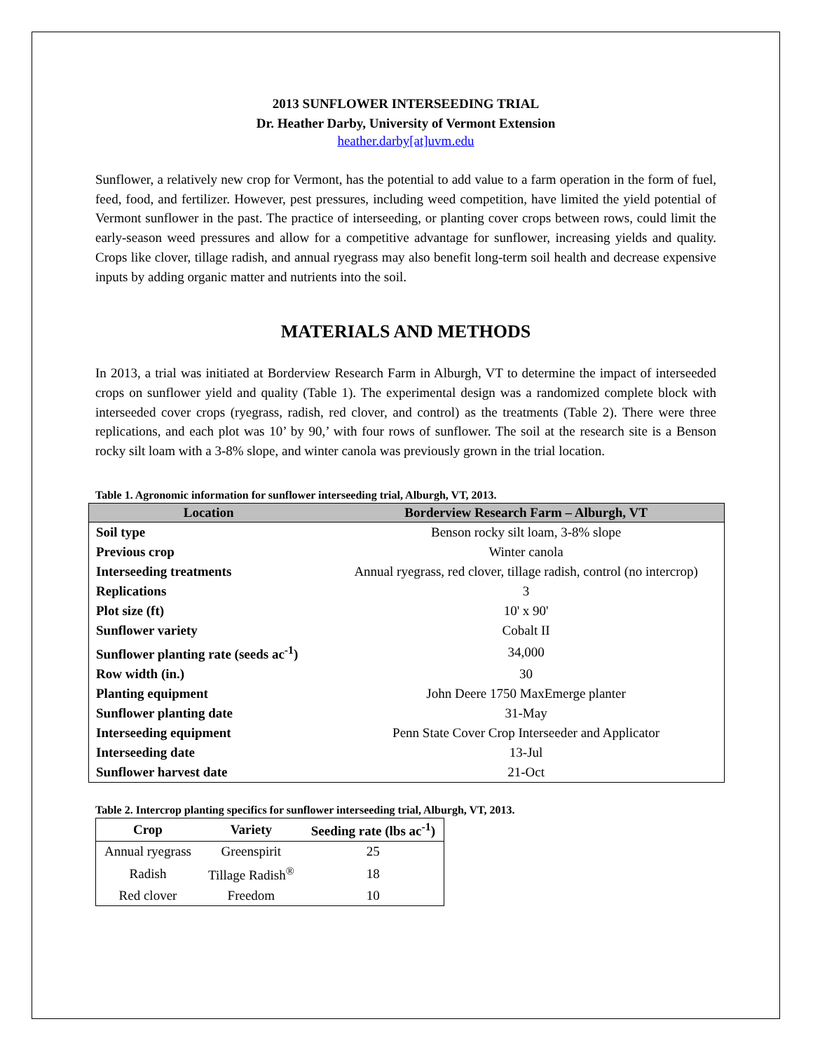2013 SUNFLOWER INTERSEEDING TRIAL
Dr. Heather Darby, University of Vermont Extension
heather.darby[at]uvm.edu
Sunflower, a relatively new crop for Vermont, has the potential to add value to a farm operation in the form of fuel, feed, food, and fertilizer. However, pest pressures, including weed competition, have limited the yield potential of Vermont sunflower in the past. The practice of interseeding, or planting cover crops between rows, could limit the early-season weed pressures and allow for a competitive advantage for sunflower, increasing yields and quality. Crops like clover, tillage radish, and annual ryegrass may also benefit long-term soil health and decrease expensive inputs by adding organic matter and nutrients into the soil.
MATERIALS AND METHODS
In 2013, a trial was initiated at Borderview Research Farm in Alburgh, VT to determine the impact of interseeded crops on sunflower yield and quality (Table 1). The experimental design was a randomized complete block with interseeded cover crops (ryegrass, radish, red clover, and control) as the treatments (Table 2). There were three replications, and each plot was 10’ by 90,’ with four rows of sunflower. The soil at the research site is a Benson rocky silt loam with a 3-8% slope, and winter canola was previously grown in the trial location.
Table 1. Agronomic information for sunflower interseeding trial, Alburgh, VT, 2013.
| Location | Borderview Research Farm – Alburgh, VT |
| --- | --- |
| Soil type | Benson rocky silt loam, 3-8% slope |
| Previous crop | Winter canola |
| Interseeding treatments | Annual ryegrass, red clover, tillage radish, control (no intercrop) |
| Replications | 3 |
| Plot size (ft) | 10' x 90' |
| Sunflower variety | Cobalt II |
| Sunflower planting rate (seeds ac<sup>-1</sup>) | 34,000 |
| Row width (in.) | 30 |
| Planting equipment | John Deere 1750 MaxEmerge planter |
| Sunflower planting date | 31-May |
| Interseeding equipment | Penn State Cover Crop Interseeder and Applicator |
| Interseeding date | 13-Jul |
| Sunflower harvest date | 21-Oct |
Table 2. Intercrop planting specifics for sunflower interseeding trial, Alburgh, VT, 2013.
| Crop | Variety | Seeding rate (lbs ac<sup>-1</sup>) |
| --- | --- | --- |
| Annual ryegrass | Greenspirit | 25 |
| Radish | Tillage Radish<sup>®</sup> | 18 |
| Red clover | Freedom | 10 |